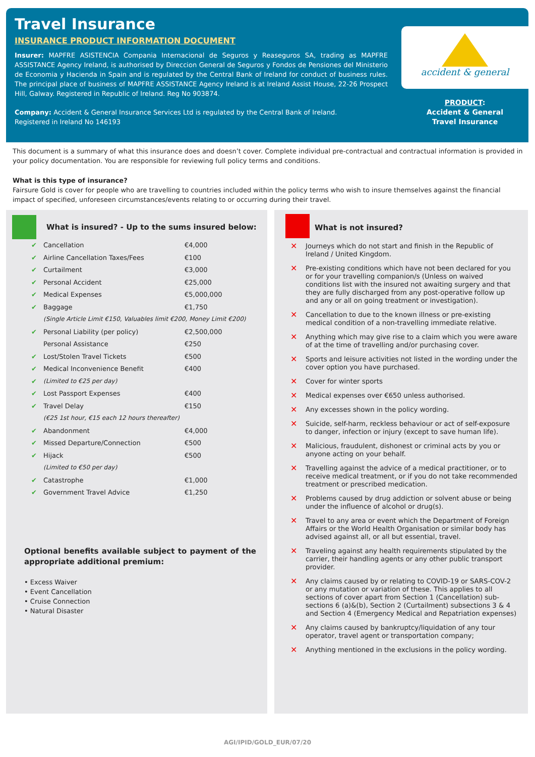Travel Insurance
INSURANCE PRODUCT INFORMATION DOCUMENT
Insurer: MAPFRE ASISTENCIA Compania Internacional de Seguros y Reaseguros SA, trading as MAPFRE ASSISTANCE Agency Ireland, is authorised by Direccion General de Seguros y Fondos de Pensiones del Ministerio de Economia y Hacienda in Spain and is regulated by the Central Bank of Ireland for conduct of business rules. The principal place of business of MAPFRE ASSISTANCE Agency Ireland is at Ireland Assist House, 22-26 Prospect Hill, Galway. Registered in Republic of Ireland. Reg No 903874.
Company: Accident & General Insurance Services Ltd is regulated by the Central Bank of Ireland.
Registered in Ireland No 146193
accident & general
PRODUCT:
Accident & General
Travel Insurance
This document is a summary of what this insurance does and doesn’t cover. Complete individual pre-contractual and contractual information is provided in your policy documentation. You are responsible for reviewing full policy terms and conditions.
What is this type of insurance?
Fairsure Gold is cover for people who are travelling to countries included within the policy terms who wish to insure themselves against the financial impact of specified, unforeseen circumstances/events relating to or occurring during their travel.
What is insured? - Up to the sums insured below:
| ✔ | Cancellation | €4,000 |
| ✔ | Airline Cancellation Taxes/Fees | €100 |
| ✔ | Curtailment | €3,000 |
| ✔ | Personal Accident | €25,000 |
| ✔ | Medical Expenses | €5,000,000 |
| ✔ | Baggage | €1,750 |
| | (Single Article Limit €150, Valuables limit €200, Money Limit €200) | |
| ✔ | Personal Liability (per policy) | €2,500,000 |
| | Personal Assistance | €250 |
| ✔ | Lost/Stolen Travel Tickets | €500 |
| ✔ | Medical Inconvenience Benefit | €400 |
| ✔ | (Limited to €25 per day) | |
| ✔ | Lost Passport Expenses | €400 |
| ✔ | Travel Delay | €150 |
| | (€25 1st hour, €15 each 12 hours thereafter) | |
| ✔ | Abandonment | €4,000 |
| ✔ | Missed Departure/Connection | €500 |
| ✔ | Hijack | €500 |
| | (Limited to €50 per day) | |
| ✔ | Catastrophe | €1,000 |
| ✔ | Government Travel Advice | €1,250 |
Optional benefits available subject to payment of the appropriate additional premium:
• Excess Waiver
• Event Cancellation
• Cruise Connection
• Natural Disaster
What is not insured?
✕ Journeys which do not start and finish in the Republic of Ireland / United Kingdom.
✕ Pre-existing conditions which have not been declared for you or for your travelling companion/s (Unless on waived conditions list with the insured not awaiting surgery and that they are fully discharged from any post-operative follow up and any or all on going treatment or investigation).
✕ Cancellation to due to the known illness or pre-existing medical condition of a non-travelling immediate relative.
✕ Anything which may give rise to a claim which you were aware of at the time of travelling and/or purchasing cover.
✕ Sports and leisure activities not listed in the wording under the cover option you have purchased.
✕ Cover for winter sports
✕ Medical expenses over €650 unless authorised.
✕ Any excesses shown in the policy wording.
✕ Suicide, self-harm, reckless behaviour or act of self-exposure to danger, infection or injury (except to save human life).
✕ Malicious, fraudulent, dishonest or criminal acts by you or anyone acting on your behalf.
✕ Travelling against the advice of a medical practitioner, or to receive medical treatment, or if you do not take recommended treatment or prescribed medication.
✕ Problems caused by drug addiction or solvent abuse or being under the influence of alcohol or drug(s).
✕ Travel to any area or event which the Department of Foreign Affairs or the World Health Organisation or similar body has advised against all, or all but essential, travel.
✕ Traveling against any health requirements stipulated by the carrier, their handling agents or any other public transport provider.
✕ Any claims caused by or relating to COVID-19 or SARS-COV-2 or any mutation or variation of these. This applies to all sections of cover apart from Section 1 (Cancellation) sub-sections 6 (a)&(b), Section 2 (Curtailment) subsections 3 & 4 and Section 4 (Emergency Medical and Repatriation expenses)
✕ Any claims caused by bankruptcy/liquidation of any tour operator, travel agent or transportation company;
✕ Anything mentioned in the exclusions in the policy wording.
AGI/IPID/GOLD_EUR/07/20